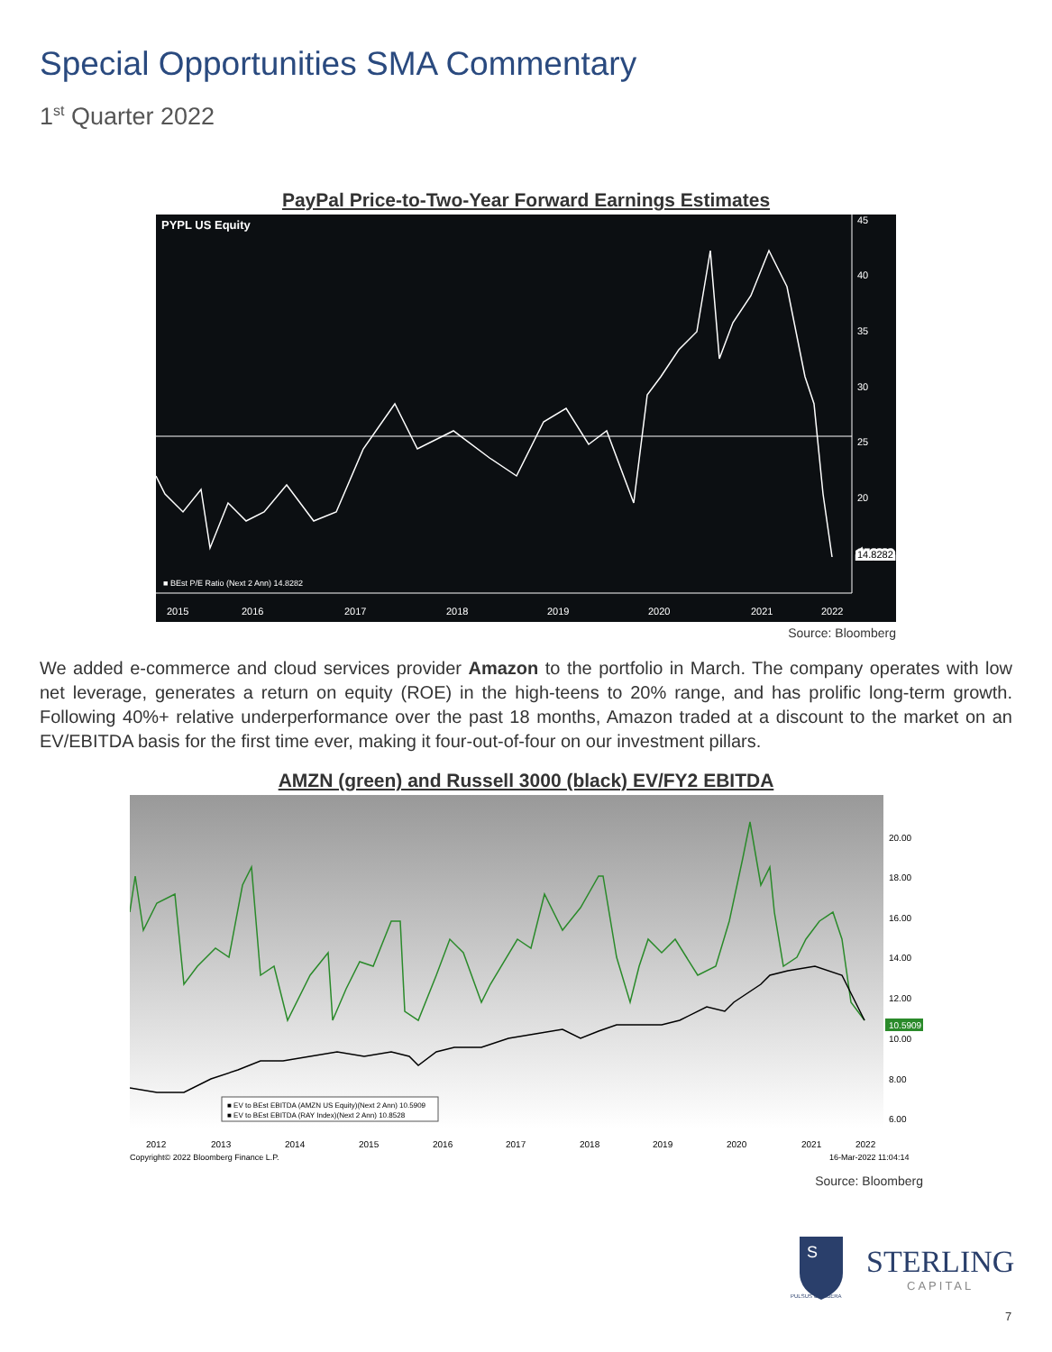Special Opportunities SMA Commentary
1<sup>st</sup> Quarter 2022
PayPal Price-to-Two-Year Forward Earnings Estimates
PYPL US Equity
45
40
35
30
25
20
14.8282
■ BEst P/E Ratio (Next 2 Ann) 14.8282
2015
2016
2017
2018
2019
2020
2021
2022
Source: Bloomberg
We added e-commerce and cloud services provider Amazon to the portfolio in March. The company operates with low net leverage, generates a return on equity (ROE) in the high-teens to 20% range, and has prolific long-term growth. Following 40%+ relative underperformance over the past 18 months, Amazon traded at a discount to the market on an EV/EBITDA basis for the first time ever, making it four-out-of-four on our investment pillars.
AMZN (green) and Russell 3000 (black) EV/FY2 EBITDA
20.00
18.00
16.00
14.00
12.00
10.00
8.00
6.00
10.5909
■ EV to BEst EBITDA (AMZN US Equity)(Next 2 Ann) 10.5909
■ EV to BEst EBITDA (RAY Index)(Next 2 Ann) 10.8528
2012
2013
2014
2015
2016
2017
2018
2019
2020
2021
2022
Copyright© 2022 Bloomberg Finance L.P.
16-Mar-2022 11:04:14
Source: Bloomberg
S
PULSUS UT LIBERA
STERLING
CAPITAL
7